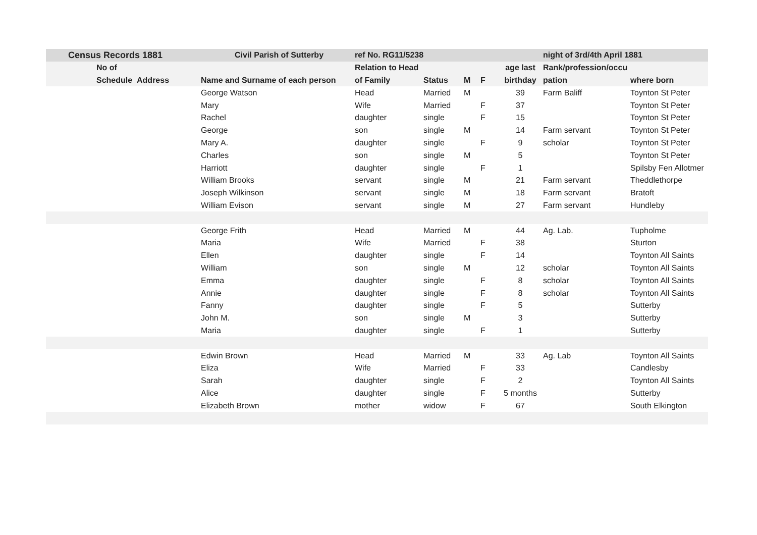| Census Records 1881 | | Civil Parish of Sutterby | ref No. RG11/5238 | | | | | night of 3rd/4th April 1881 | |
| --- | --- | --- | --- | --- | --- | --- | --- | --- | --- |
| No of | | | Relation to Head | | | | age last | Rank/profession/occu | |
| Schedule Address | | Name and Surname of each person | of Family | Status | M | F | birthday | pation | where born |
| | | George Watson | Head | Married | M | | 39 | Farm Baliff | Toynton St Peter |
| | | Mary | Wife | Married | | F | 37 | | Toynton St Peter |
| | | Rachel | daughter | single | | F | 15 | | Toynton St Peter |
| | | George | son | single | M | | 14 | Farm servant | Toynton St Peter |
| | | Mary A. | daughter | single | | F | 9 | scholar | Toynton St Peter |
| | | Charles | son | single | M | | 5 | | Toynton St Peter |
| | | Harriott | daughter | single | | F | 1 | | Spilsby Fen Allotmer |
| | | William Brooks | servant | single | M | | 21 | Farm servant | Theddlethorpe |
| | | Joseph Wilkinson | servant | single | M | | 18 | Farm servant | Bratoft |
| | | William Evison | servant | single | M | | 27 | Farm servant | Hundleby |
| | | George Frith | Head | Married | M | | 44 | Ag. Lab. | Tupholme |
| | | Maria | Wife | Married | | F | 38 | | Sturton |
| | | Ellen | daughter | single | | F | 14 | | Toynton All Saints |
| | | William | son | single | M | | 12 | scholar | Toynton All Saints |
| | | Emma | daughter | single | | F | 8 | scholar | Toynton All Saints |
| | | Annie | daughter | single | | F | 8 | scholar | Toynton All Saints |
| | | Fanny | daughter | single | | F | 5 | | Sutterby |
| | | John M. | son | single | M | | 3 | | Sutterby |
| | | Maria | daughter | single | | F | 1 | | Sutterby |
| | | Edwin Brown | Head | Married | M | | 33 | Ag. Lab | Toynton All Saints |
| | | Eliza | Wife | Married | | F | 33 | | Candlesby |
| | | Sarah | daughter | single | | F | 2 | | Toynton All Saints |
| | | Alice | daughter | single | | F | 5 months | | Sutterby |
| | | Elizabeth Brown | mother | widow | | F | 67 | | South Elkington |